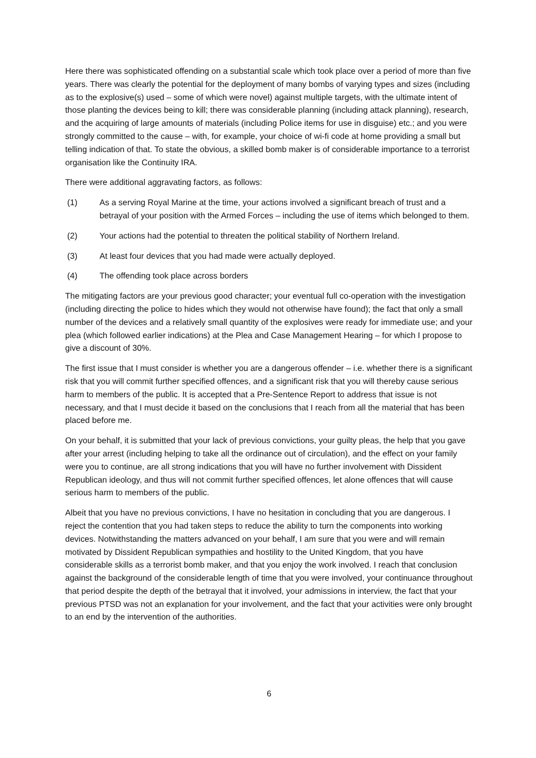Here there was sophisticated offending on a substantial scale which took place over a period of more than five years. There was clearly the potential for the deployment of many bombs of varying types and sizes (including as to the explosive(s) used – some of which were novel) against multiple targets, with the ultimate intent of those planting the devices being to kill; there was considerable planning (including attack planning), research, and the acquiring of large amounts of materials (including Police items for use in disguise) etc.; and you were strongly committed to the cause – with, for example, your choice of wi-fi code at home providing a small but telling indication of that. To state the obvious, a skilled bomb maker is of considerable importance to a terrorist organisation like the Continuity IRA.
There were additional aggravating factors, as follows:
(1) As a serving Royal Marine at the time, your actions involved a significant breach of trust and a betrayal of your position with the Armed Forces – including the use of items which belonged to them.
(2) Your actions had the potential to threaten the political stability of Northern Ireland.
(3) At least four devices that you had made were actually deployed.
(4) The offending took place across borders
The mitigating factors are your previous good character; your eventual full co-operation with the investigation (including directing the police to hides which they would not otherwise have found); the fact that only a small number of the devices and a relatively small quantity of the explosives were ready for immediate use; and your plea (which followed earlier indications) at the Plea and Case Management Hearing – for which I propose to give a discount of 30%.
The first issue that I must consider is whether you are a dangerous offender – i.e. whether there is a significant risk that you will commit further specified offences, and a significant risk that you will thereby cause serious harm to members of the public. It is accepted that a Pre-Sentence Report to address that issue is not necessary, and that I must decide it based on the conclusions that I reach from all the material that has been placed before me.
On your behalf, it is submitted that your lack of previous convictions, your guilty pleas, the help that you gave after your arrest (including helping to take all the ordinance out of circulation), and the effect on your family were you to continue, are all strong indications that you will have no further involvement with Dissident Republican ideology, and thus will not commit further specified offences, let alone offences that will cause serious harm to members of the public.
Albeit that you have no previous convictions, I have no hesitation in concluding that you are dangerous. I reject the contention that you had taken steps to reduce the ability to turn the components into working devices. Notwithstanding the matters advanced on your behalf, I am sure that you were and will remain motivated by Dissident Republican sympathies and hostility to the United Kingdom, that you have considerable skills as a terrorist bomb maker, and that you enjoy the work involved. I reach that conclusion against the background of the considerable length of time that you were involved, your continuance throughout that period despite the depth of the betrayal that it involved, your admissions in interview, the fact that your previous PTSD was not an explanation for your involvement, and the fact that your activities were only brought to an end by the intervention of the authorities.
6